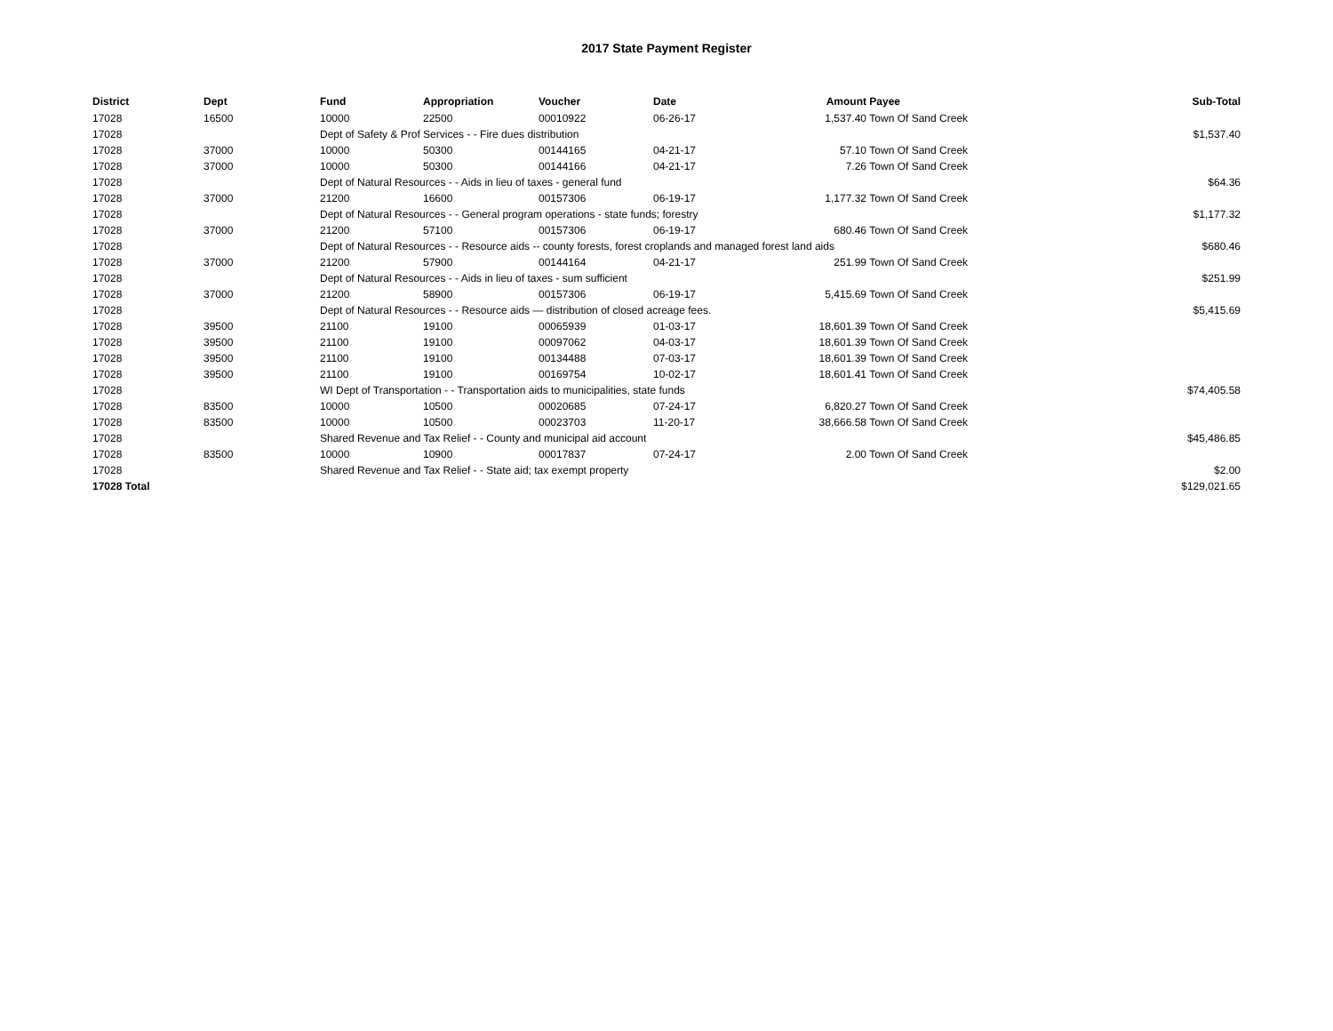2017 State Payment Register
| District | Dept | Fund | Appropriation | Voucher | Date | Amount | Payee | Sub-Total |
| --- | --- | --- | --- | --- | --- | --- | --- | --- |
| 17028 | 16500 | 10000 | 22500 | 00010922 | 06-26-17 | 1,537.40 | Town Of Sand Creek | |
| 17028 | | Dept of Safety & Prof Services - - Fire dues distribution | | | | | | $1,537.40 |
| 17028 | 37000 | 10000 | 50300 | 00144165 | 04-21-17 | 57.10 | Town Of Sand Creek | |
| 17028 | 37000 | 10000 | 50300 | 00144166 | 04-21-17 | 7.26 | Town Of Sand Creek | |
| 17028 | | Dept of Natural Resources - - Aids in lieu of taxes - general fund | | | | | | $64.36 |
| 17028 | 37000 | 21200 | 16600 | 00157306 | 06-19-17 | 1,177.32 | Town Of Sand Creek | |
| 17028 | | Dept of Natural Resources - - General program operations - state funds; forestry | | | | | | $1,177.32 |
| 17028 | 37000 | 21200 | 57100 | 00157306 | 06-19-17 | 680.46 | Town Of Sand Creek | |
| 17028 | | Dept of Natural Resources - - Resource aids -- county forests, forest croplands and managed forest land aids | | | | | | $680.46 |
| 17028 | 37000 | 21200 | 57900 | 00144164 | 04-21-17 | 251.99 | Town Of Sand Creek | |
| 17028 | | Dept of Natural Resources - - Aids in lieu of taxes - sum sufficient | | | | | | $251.99 |
| 17028 | 37000 | 21200 | 58900 | 00157306 | 06-19-17 | 5,415.69 | Town Of Sand Creek | |
| 17028 | | Dept of Natural Resources - - Resource aids — distribution of closed acreage fees. | | | | | | $5,415.69 |
| 17028 | 39500 | 21100 | 19100 | 00065939 | 01-03-17 | 18,601.39 | Town Of Sand Creek | |
| 17028 | 39500 | 21100 | 19100 | 00097062 | 04-03-17 | 18,601.39 | Town Of Sand Creek | |
| 17028 | 39500 | 21100 | 19100 | 00134488 | 07-03-17 | 18,601.39 | Town Of Sand Creek | |
| 17028 | 39500 | 21100 | 19100 | 00169754 | 10-02-17 | 18,601.41 | Town Of Sand Creek | |
| 17028 | | WI Dept of Transportation - - Transportation aids to municipalities, state funds | | | | | | $74,405.58 |
| 17028 | 83500 | 10000 | 10500 | 00020685 | 07-24-17 | 6,820.27 | Town Of Sand Creek | |
| 17028 | 83500 | 10000 | 10500 | 00023703 | 11-20-17 | 38,666.58 | Town Of Sand Creek | |
| 17028 | | Shared Revenue and Tax Relief - - County and municipal aid account | | | | | | $45,486.85 |
| 17028 | 83500 | 10000 | 10900 | 00017837 | 07-24-17 | 2.00 | Town Of Sand Creek | |
| 17028 | | Shared Revenue and Tax Relief - - State aid; tax exempt property | | | | | | $2.00 |
| 17028 Total | | | | | | | | $129,021.65 |